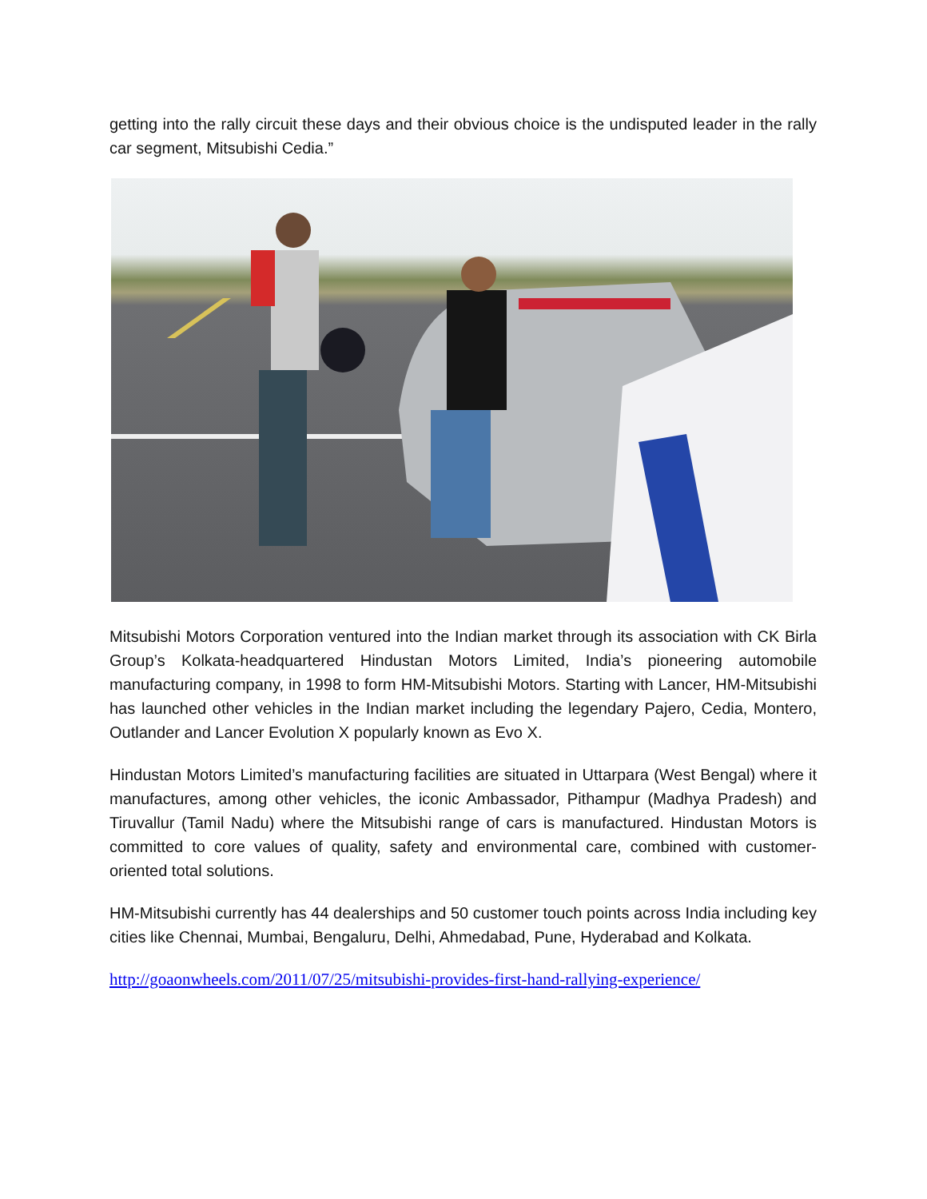getting into the rally circuit these days and their obvious choice is the undisputed leader in the rally car segment, Mitsubishi Cedia.”
Mitsubishi Motors Corporation ventured into the Indian market through its association with CK Birla Group’s Kolkata-headquartered Hindustan Motors Limited, India’s pioneering automobile manufacturing company, in 1998 to form HM-Mitsubishi Motors. Starting with Lancer, HM-Mitsubishi has launched other vehicles in the Indian market including the legendary Pajero, Cedia, Montero, Outlander and Lancer Evolution X popularly known as Evo X.
Hindustan Motors Limited’s manufacturing facilities are situated in Uttarpara (West Bengal) where it manufactures, among other vehicles, the iconic Ambassador, Pithampur (Madhya Pradesh) and Tiruvallur (Tamil Nadu) where the Mitsubishi range of cars is manufactured. Hindustan Motors is committed to core values of quality, safety and environmental care, combined with customer-oriented total solutions.
HM-Mitsubishi currently has 44 dealerships and 50 customer touch points across India including key cities like Chennai, Mumbai, Bengaluru, Delhi, Ahmedabad, Pune, Hyderabad and Kolkata.
http://goaonwheels.com/2011/07/25/mitsubishi-provides-first-hand-rallying-experience/